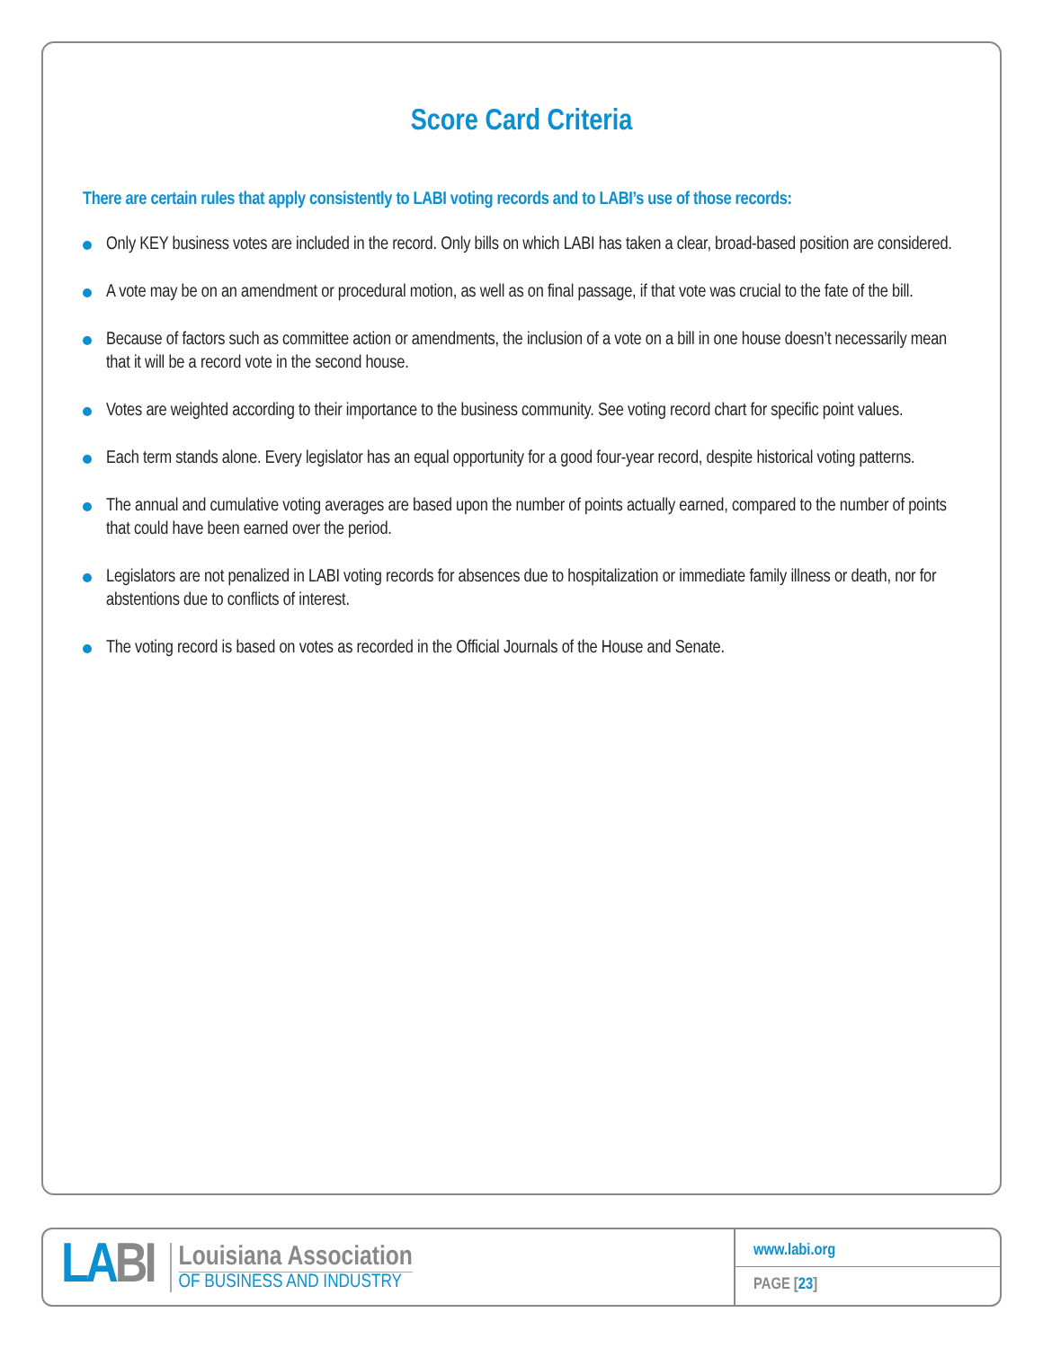Score Card Criteria
There are certain rules that apply consistently to LABI voting records and to LABI’s use of those records:
Only KEY business votes are included in the record. Only bills on which LABI has taken a clear, broad-based position are considered.
A vote may be on an amendment or procedural motion, as well as on final passage, if that vote was crucial to the fate of the bill.
Because of factors such as committee action or amendments, the inclusion of a vote on a bill in one house doesn’t necessarily mean that it will be a record vote in the second house.
Votes are weighted according to their importance to the business community. See voting record chart for specific point values.
Each term stands alone. Every legislator has an equal opportunity for a good four-year record, despite historical voting patterns.
The annual and cumulative voting averages are based upon the number of points actually earned, compared to the number of points that could have been earned over the period.
Legislators are not penalized in LABI voting records for absences due to hospitalization or immediate family illness or death, nor for abstentions due to conflicts of interest.
The voting record is based on votes as recorded in the Official Journals of the House and Senate.
LABI
Louisiana Association
OF BUSINESS AND INDUSTRY
www.labi.org
PAGE [23]